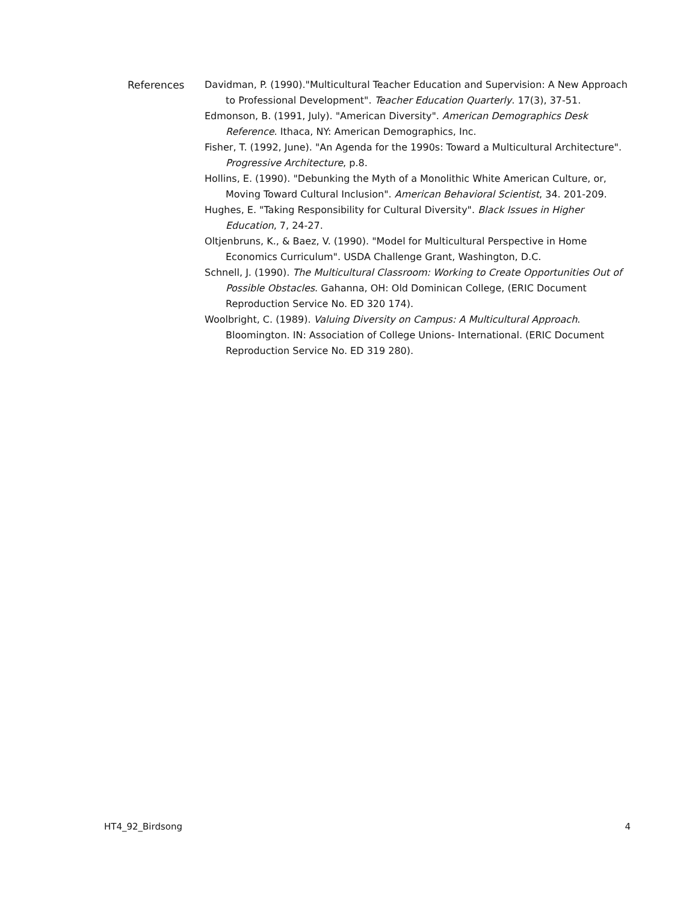References Davidman, P. (1990)."Multicultural Teacher Education and Supervision: A New Approach to Professional Development". Teacher Education Quarterly. 17(3), 37-51.
Edmonson, B. (1991, July). "American Diversity". American Demographics Desk Reference. Ithaca, NY: American Demographics, Inc.
Fisher, T. (1992, June). "An Agenda for the 1990s: Toward a Multicultural Architecture". Progressive Architecture, p.8.
Hollins, E. (1990). "Debunking the Myth of a Monolithic White American Culture, or, Moving Toward Cultural Inclusion". American Behavioral Scientist, 34. 201-209.
Hughes, E. "Taking Responsibility for Cultural Diversity". Black Issues in Higher Education, 7, 24-27.
Oltjenbruns, K., & Baez, V. (1990). "Model for Multicultural Perspective in Home Economics Curriculum". USDA Challenge Grant, Washington, D.C.
Schnell, J. (1990). The Multicultural Classroom: Working to Create Opportunities Out of Possible Obstacles. Gahanna, OH: Old Dominican College, (ERIC Document Reproduction Service No. ED 320 174).
Woolbright, C. (1989). Valuing Diversity on Campus: A Multicultural Approach. Bloomington. IN: Association of College Unions- International. (ERIC Document Reproduction Service No. ED 319 280).
HT4_92_Birdsong 4